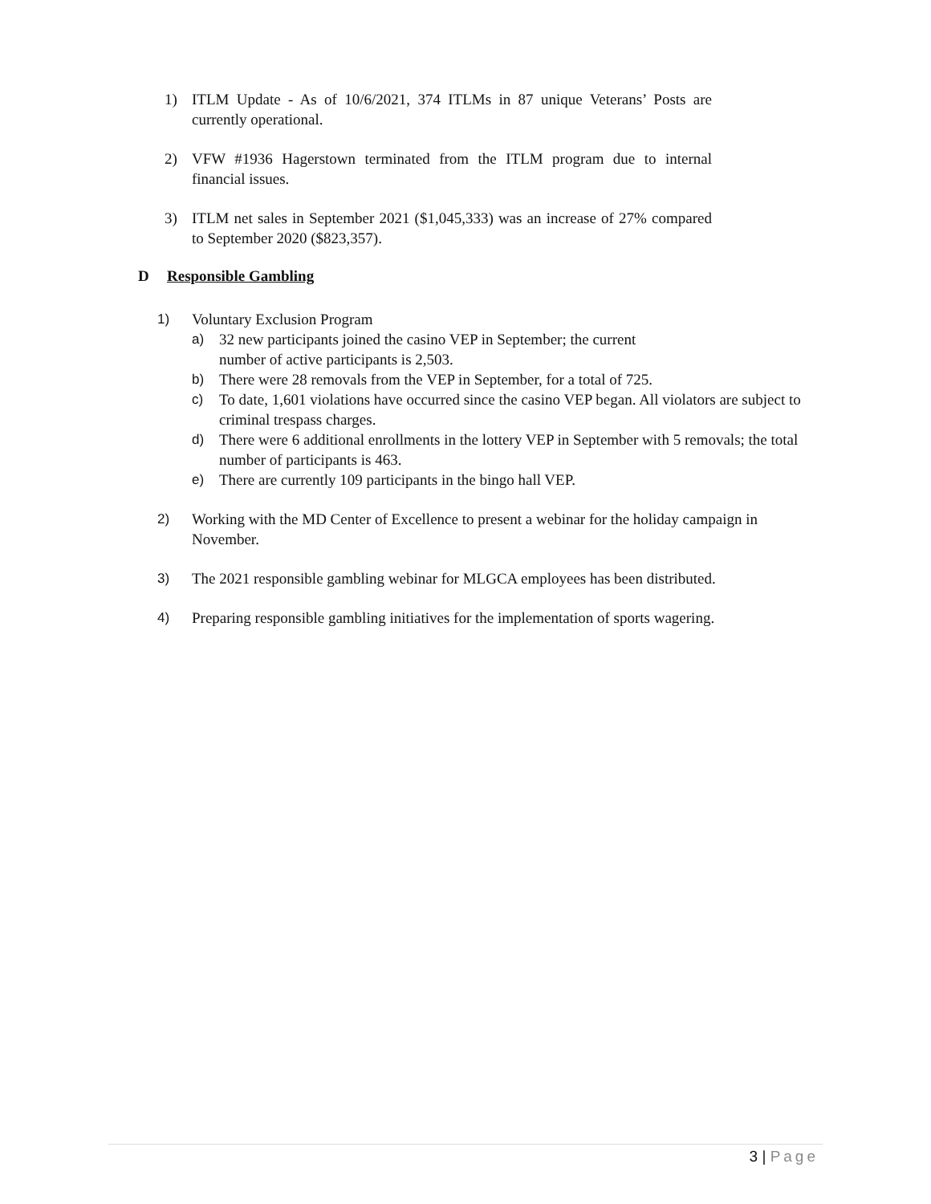1) ITLM Update - As of 10/6/2021, 374 ITLMs in 87 unique Veterans’ Posts are currently operational.
2) VFW #1936 Hagerstown terminated from the ITLM program due to internal financial issues.
3) ITLM net sales in September 2021 ($1,045,333) was an increase of 27% compared to September 2020 ($823,357).
D Responsible Gambling
1) Voluntary Exclusion Program
a) 32 new participants joined the casino VEP in September; the current
number of active participants is 2,503.
b) There were 28 removals from the VEP in September, for a total of 725.
c) To date, 1,601 violations have occurred since the casino VEP began. All violators are subject to criminal trespass charges.
d) There were 6 additional enrollments in the lottery VEP in September with 5 removals; the total number of participants is 463.
e) There are currently 109 participants in the bingo hall VEP.
2) Working with the MD Center of Excellence to present a webinar for the holiday campaign in November.
3) The 2021 responsible gambling webinar for MLGCA employees has been distributed.
4) Preparing responsible gambling initiatives for the implementation of sports wagering.
3 | Page